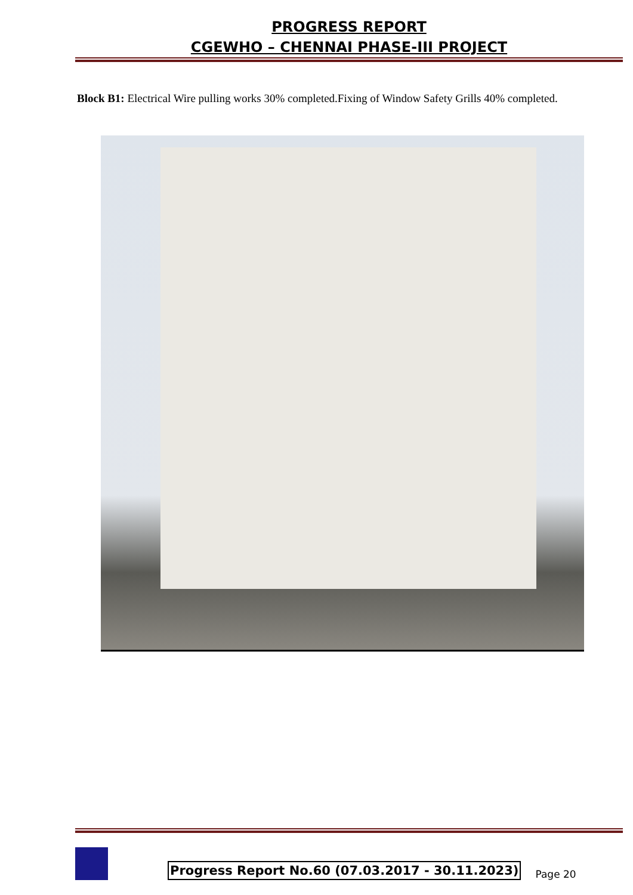PROGRESS REPORT
CGEWHO – CHENNAI PHASE-III PROJECT
Block B1: Electrical Wire pulling works 30% completed.Fixing of Window Safety Grills 40% completed.
Progress Report No.60 (07.03.2017 - 30.11.2023)
Page 20